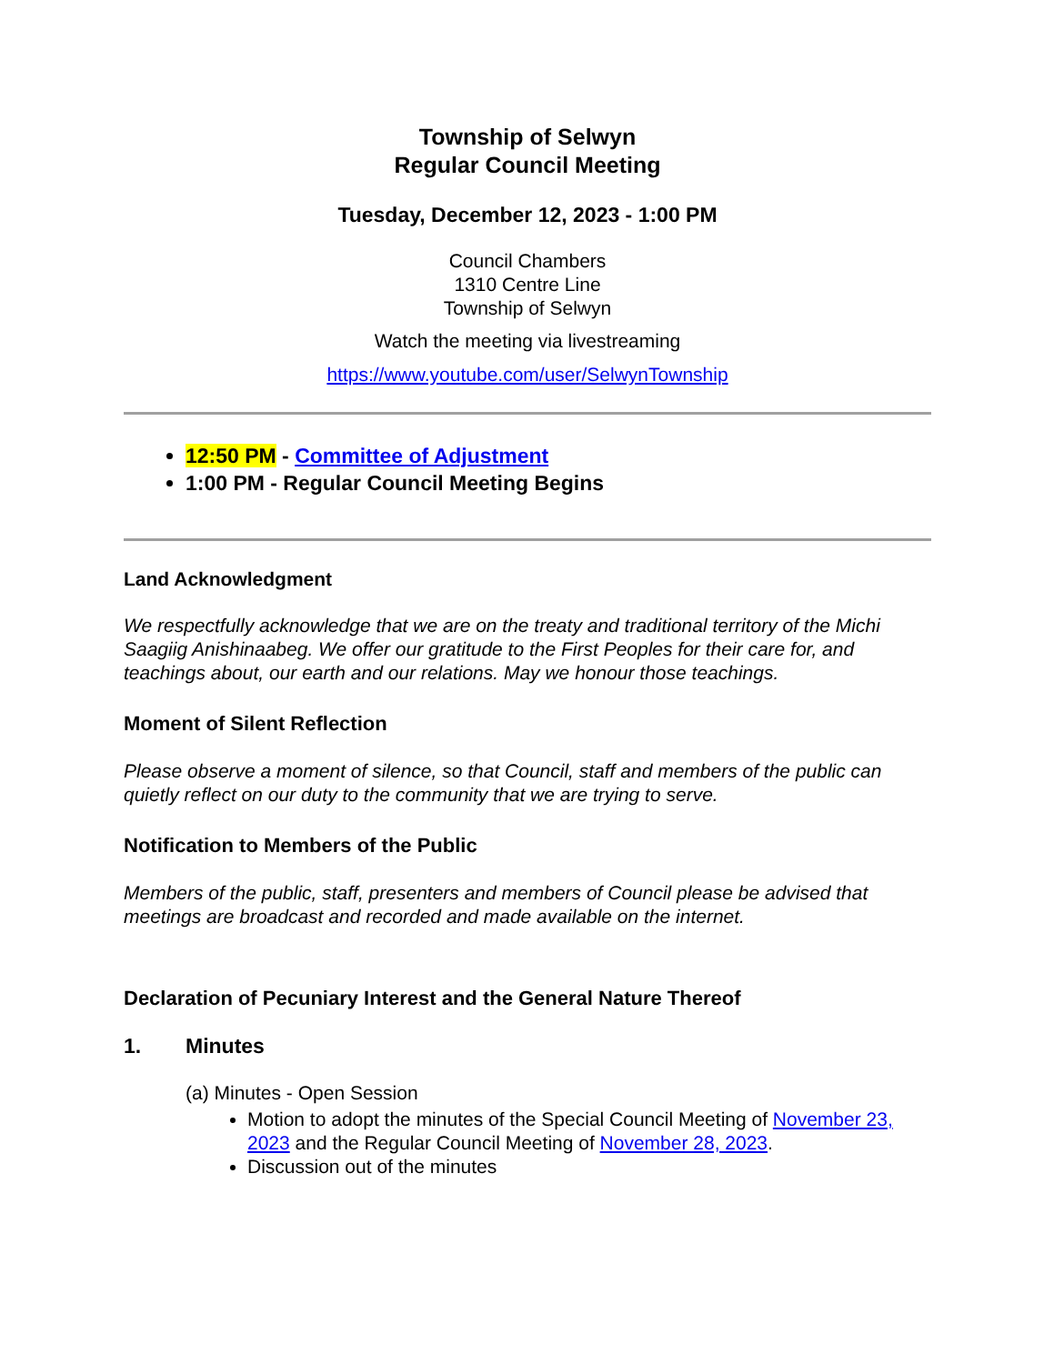Township of Selwyn
Regular Council Meeting
Tuesday, December 12, 2023 - 1:00 PM
Council Chambers
1310 Centre Line
Township of Selwyn
Watch the meeting via livestreaming
https://www.youtube.com/user/SelwynTownship
12:50 PM - Committee of Adjustment
1:00 PM - Regular Council Meeting Begins
Land Acknowledgment
We respectfully acknowledge that we are on the treaty and traditional territory of the Michi Saagiig Anishinaabeg. We offer our gratitude to the First Peoples for their care for, and teachings about, our earth and our relations. May we honour those teachings.
Moment of Silent Reflection
Please observe a moment of silence, so that Council, staff and members of the public can quietly reflect on our duty to the community that we are trying to serve.
Notification to Members of the Public
Members of the public, staff, presenters and members of Council please be advised that meetings are broadcast and recorded and made available on the internet.
Declaration of Pecuniary Interest and the General Nature Thereof
1. Minutes
(a) Minutes - Open Session
Motion to adopt the minutes of the Special Council Meeting of November 23, 2023 and the Regular Council Meeting of November 28, 2023.
Discussion out of the minutes